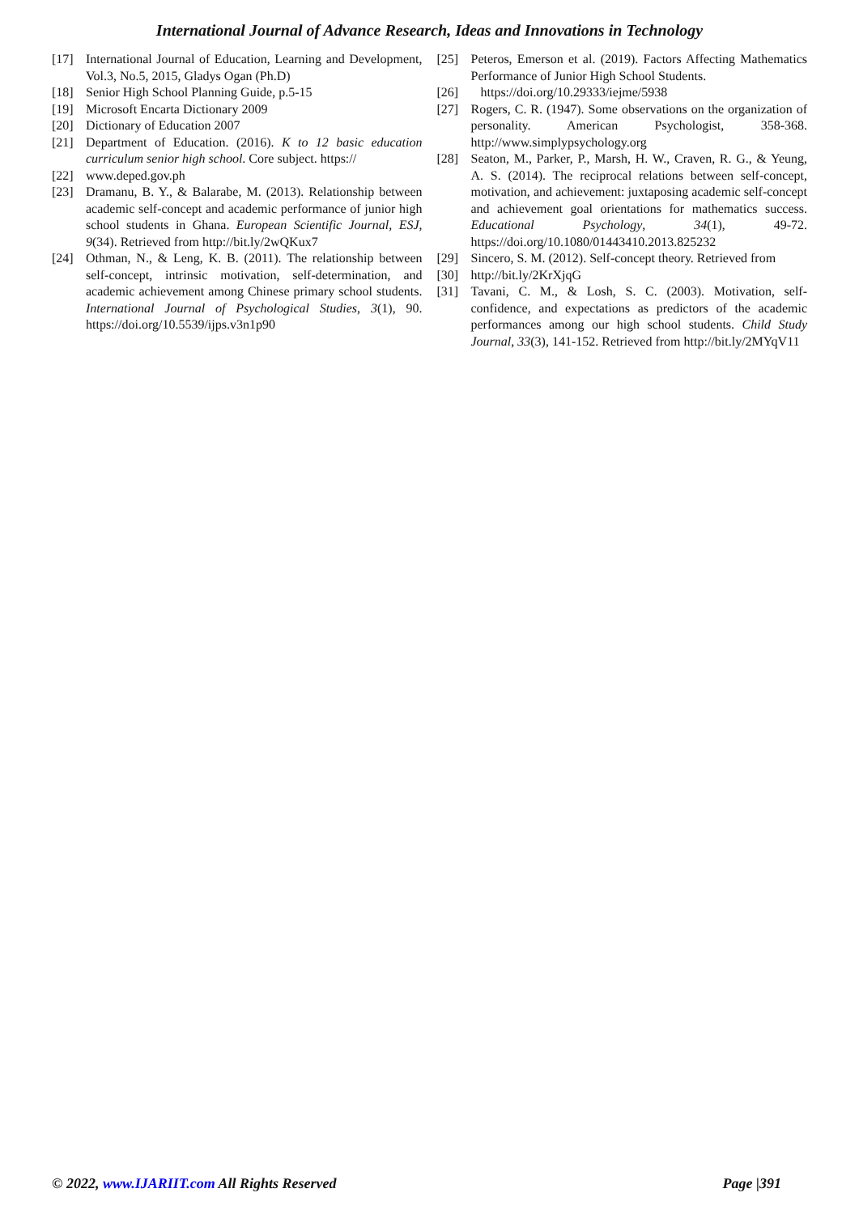International Journal of Advance Research, Ideas and Innovations in Technology
[17] International Journal of Education, Learning and Development, Vol.3, No.5, 2015, Gladys Ogan (Ph.D)
[18] Senior High School Planning Guide, p.5-15
[19] Microsoft Encarta Dictionary 2009
[20] Dictionary of Education 2007
[21] Department of Education. (2016). K to 12 basic education curriculum senior high school. Core subject. https://
[22] www.deped.gov.ph
[23] Dramanu, B. Y., & Balarabe, M. (2013). Relationship between academic self-concept and academic performance of junior high school students in Ghana. European Scientific Journal, ESJ, 9(34). Retrieved from http://bit.ly/2wQKux7
[24] Othman, N., & Leng, K. B. (2011). The relationship between self-concept, intrinsic motivation, self-determination, and academic achievement among Chinese primary school students. International Journal of Psychological Studies, 3(1), 90. https://doi.org/10.5539/ijps.v3n1p90
[25] Peteros, Emerson et al. (2019). Factors Affecting Mathematics Performance of Junior High School Students.
[26] https://doi.org/10.29333/iejme/5938
[27] Rogers, C. R. (1947). Some observations on the organization of personality. American Psychologist, 358-368. http://www.simplypsychology.org
[28] Seaton, M., Parker, P., Marsh, H. W., Craven, R. G., & Yeung, A. S. (2014). The reciprocal relations between self-concept, motivation, and achievement: juxtaposing academic self-concept and achievement goal orientations for mathematics success. Educational Psychology, 34(1), 49-72. https://doi.org/10.1080/01443410.2013.825232
[29] Sincero, S. M. (2012). Self-concept theory. Retrieved from
[30] http://bit.ly/2KrXjqG
[31] Tavani, C. M., & Losh, S. C. (2003). Motivation, self-confidence, and expectations as predictors of the academic performances among our high school students. Child Study Journal, 33(3), 141-152. Retrieved from http://bit.ly/2MYqV11
© 2022, www.IJARIIT.com All Rights Reserved Page |391